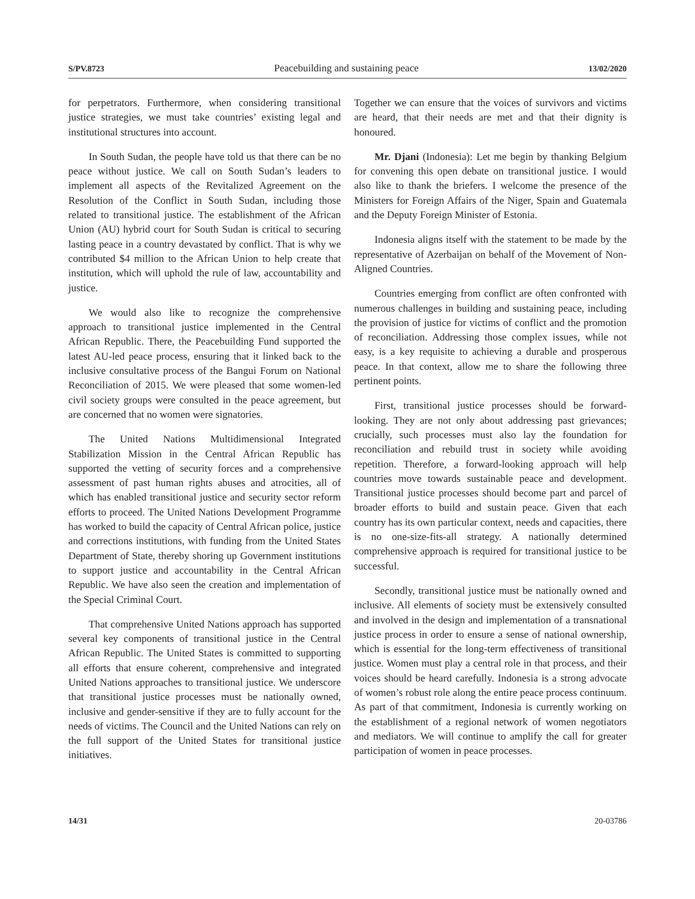S/PV.8723 Peacebuilding and sustaining peace 13/02/2020
for perpetrators. Furthermore, when considering transitional justice strategies, we must take countries’ existing legal and institutional structures into account.
In South Sudan, the people have told us that there can be no peace without justice. We call on South Sudan’s leaders to implement all aspects of the Revitalized Agreement on the Resolution of the Conflict in South Sudan, including those related to transitional justice. The establishment of the African Union (AU) hybrid court for South Sudan is critical to securing lasting peace in a country devastated by conflict. That is why we contributed $4 million to the African Union to help create that institution, which will uphold the rule of law, accountability and justice.
We would also like to recognize the comprehensive approach to transitional justice implemented in the Central African Republic. There, the Peacebuilding Fund supported the latest AU-led peace process, ensuring that it linked back to the inclusive consultative process of the Bangui Forum on National Reconciliation of 2015. We were pleased that some women-led civil society groups were consulted in the peace agreement, but are concerned that no women were signatories.
The United Nations Multidimensional Integrated Stabilization Mission in the Central African Republic has supported the vetting of security forces and a comprehensive assessment of past human rights abuses and atrocities, all of which has enabled transitional justice and security sector reform efforts to proceed. The United Nations Development Programme has worked to build the capacity of Central African police, justice and corrections institutions, with funding from the United States Department of State, thereby shoring up Government institutions to support justice and accountability in the Central African Republic. We have also seen the creation and implementation of the Special Criminal Court.
That comprehensive United Nations approach has supported several key components of transitional justice in the Central African Republic. The United States is committed to supporting all efforts that ensure coherent, comprehensive and integrated United Nations approaches to transitional justice. We underscore that transitional justice processes must be nationally owned, inclusive and gender-sensitive if they are to fully account for the needs of victims. The Council and the United Nations can rely on the full support of the United States for transitional justice initiatives.
Together we can ensure that the voices of survivors and victims are heard, that their needs are met and that their dignity is honoured.
Mr. Djani (Indonesia): Let me begin by thanking Belgium for convening this open debate on transitional justice. I would also like to thank the briefers. I welcome the presence of the Ministers for Foreign Affairs of the Niger, Spain and Guatemala and the Deputy Foreign Minister of Estonia.
Indonesia aligns itself with the statement to be made by the representative of Azerbaijan on behalf of the Movement of Non-Aligned Countries.
Countries emerging from conflict are often confronted with numerous challenges in building and sustaining peace, including the provision of justice for victims of conflict and the promotion of reconciliation. Addressing those complex issues, while not easy, is a key requisite to achieving a durable and prosperous peace. In that context, allow me to share the following three pertinent points.
First, transitional justice processes should be forward-looking. They are not only about addressing past grievances; crucially, such processes must also lay the foundation for reconciliation and rebuild trust in society while avoiding repetition. Therefore, a forward-looking approach will help countries move towards sustainable peace and development. Transitional justice processes should become part and parcel of broader efforts to build and sustain peace. Given that each country has its own particular context, needs and capacities, there is no one-size-fits-all strategy. A nationally determined comprehensive approach is required for transitional justice to be successful.
Secondly, transitional justice must be nationally owned and inclusive. All elements of society must be extensively consulted and involved in the design and implementation of a transnational justice process in order to ensure a sense of national ownership, which is essential for the long-term effectiveness of transitional justice. Women must play a central role in that process, and their voices should be heard carefully. Indonesia is a strong advocate of women’s robust role along the entire peace process continuum. As part of that commitment, Indonesia is currently working on the establishment of a regional network of women negotiators and mediators. We will continue to amplify the call for greater participation of women in peace processes.
14/31 20-03786